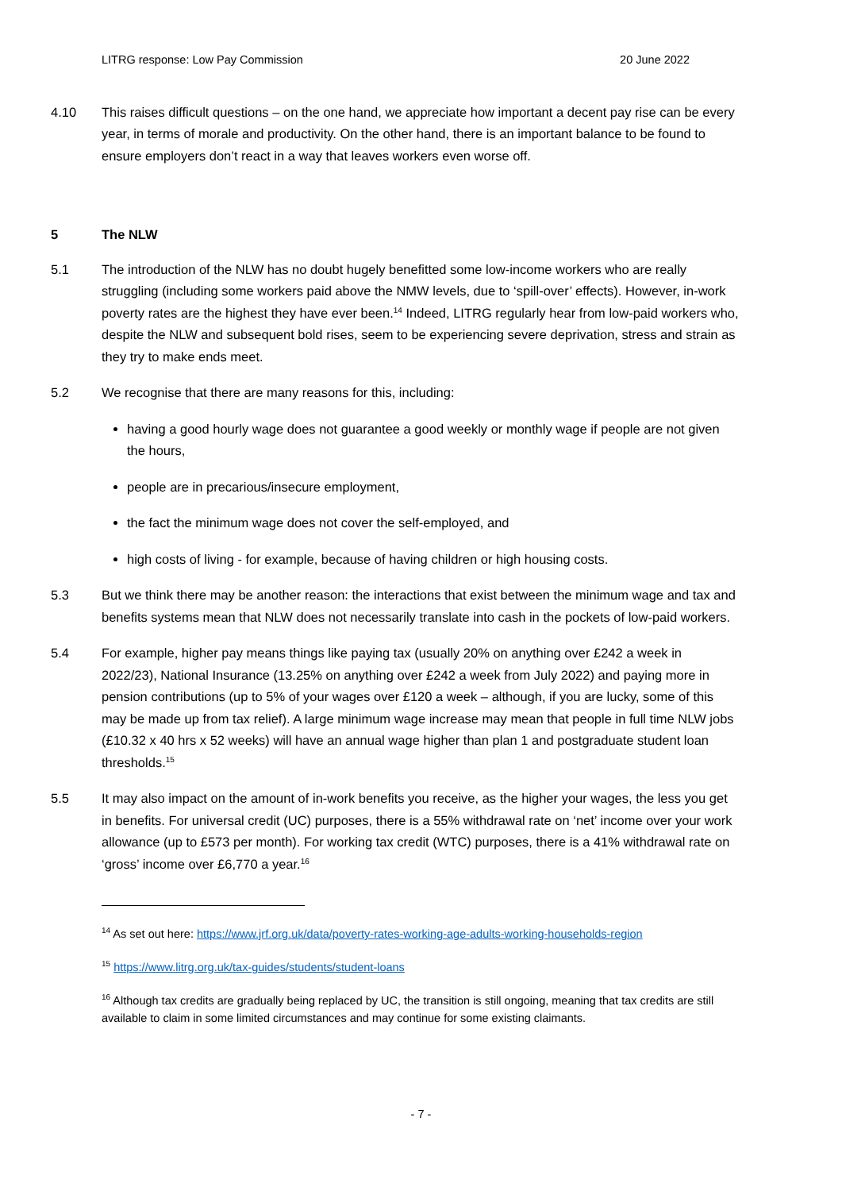LITRG response: Low Pay Commission 20 June 2022
4.10 This raises difficult questions – on the one hand, we appreciate how important a decent pay rise can be every year, in terms of morale and productivity. On the other hand, there is an important balance to be found to ensure employers don’t react in a way that leaves workers even worse off.
5 The NLW
5.1 The introduction of the NLW has no doubt hugely benefitted some low-income workers who are really struggling (including some workers paid above the NMW levels, due to ‘spill-over’ effects). However, in-work poverty rates are the highest they have ever been.<sup>14</sup> Indeed, LITRG regularly hear from low-paid workers who, despite the NLW and subsequent bold rises, seem to be experiencing severe deprivation, stress and strain as they try to make ends meet.
5.2 We recognise that there are many reasons for this, including:
having a good hourly wage does not guarantee a good weekly or monthly wage if people are not given the hours,
people are in precarious/insecure employment,
the fact the minimum wage does not cover the self-employed, and
high costs of living - for example, because of having children or high housing costs.
5.3 But we think there may be another reason: the interactions that exist between the minimum wage and tax and benefits systems mean that NLW does not necessarily translate into cash in the pockets of low-paid workers.
5.4 For example, higher pay means things like paying tax (usually 20% on anything over £242 a week in 2022/23), National Insurance (13.25% on anything over £242 a week from July 2022) and paying more in pension contributions (up to 5% of your wages over £120 a week – although, if you are lucky, some of this may be made up from tax relief). A large minimum wage increase may mean that people in full time NLW jobs (£10.32 x 40 hrs x 52 weeks) will have an annual wage higher than plan 1 and postgraduate student loan thresholds.<sup>15</sup>
5.5 It may also impact on the amount of in-work benefits you receive, as the higher your wages, the less you get in benefits. For universal credit (UC) purposes, there is a 55% withdrawal rate on ‘net’ income over your work allowance (up to £573 per month). For working tax credit (WTC) purposes, there is a 41% withdrawal rate on ‘gross’ income over £6,770 a year.<sup>16</sup>
<sup>14</sup> As set out here: https://www.jrf.org.uk/data/poverty-rates-working-age-adults-working-households-region
<sup>15</sup> https://www.litrg.org.uk/tax-guides/students/student-loans
<sup>16</sup> Although tax credits are gradually being replaced by UC, the transition is still ongoing, meaning that tax credits are still available to claim in some limited circumstances and may continue for some existing claimants.
- 7 -